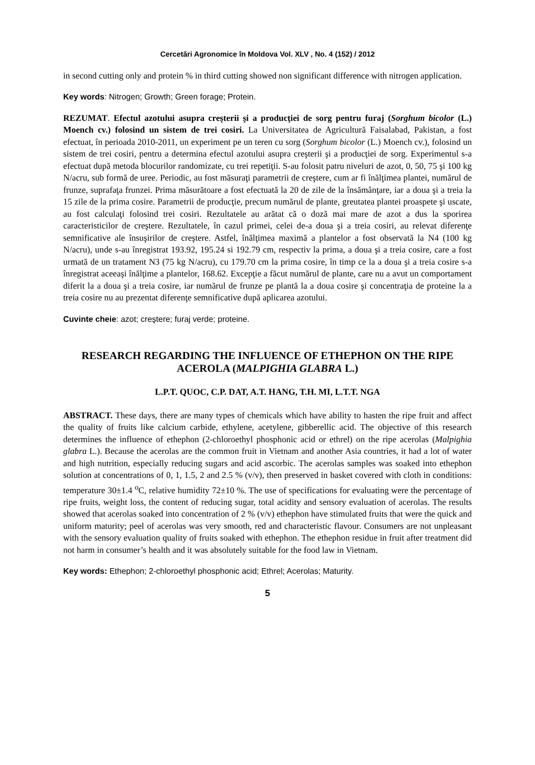Cercetări Agronomice în Moldova Vol. XLV , No. 4 (152) / 2012
in second cutting only and protein % in third cutting showed non significant difference with nitrogen application.
Key words: Nitrogen; Growth; Green forage; Protein.
REZUMAT. Efectul azotului asupra creşterii şi a producţiei de sorg pentru furaj (Sorghum bicolor (L.) Moench cv.) folosind un sistem de trei cosiri. La Universitatea de Agricultură Faisalabad, Pakistan, a fost efectuat, în perioada 2010-2011, un experiment pe un teren cu sorg (Sorghum bicolor (L.) Moench cv.), folosind un sistem de trei cosiri, pentru a determina efectul azotului asupra creşterii şi a producţiei de sorg. Experimentul s-a efectuat după metoda blocurilor randomizate, cu trei repetiţii. S-au folosit patru niveluri de azot, 0, 50, 75 şi 100 kg N/acru, sub formă de uree. Periodic, au fost măsuraţi parametrii de creştere, cum ar fi înălţimea plantei, numărul de frunze, suprafaţa frunzei. Prima măsurătoare a fost efectuată la 20 de zile de la însămânţare, iar a doua şi a treia la 15 zile de la prima cosire. Parametrii de producţie, precum numărul de plante, greutatea plantei proaspete şi uscate, au fost calculaţi folosind trei cosiri. Rezultatele au arătat că o doză mai mare de azot a dus la sporirea caracteristicilor de creştere. Rezultatele, în cazul primei, celei de-a doua şi a treia cosiri, au relevat diferenţe semnificative ale însuşirilor de creştere. Astfel, înălţimea maximă a plantelor a fost observată la N4 (100 kg N/acru), unde s-au înregistrat 193.92, 195.24 si 192.79 cm, respectiv la prima, a doua şi a treia cosire, care a fost urmată de un tratament N3 (75 kg N/acru), cu 179.70 cm la prima cosire, în timp ce la a doua şi a treia cosire s-a înregistrat aceeaşi înălţime a plantelor, 168.62. Excepţie a făcut numărul de plante, care nu a avut un comportament diferit la a doua şi a treia cosire, iar numărul de frunze pe plantă la a doua cosire şi concentraţia de proteine la a treia cosire nu au prezentat diferenţe semnificative după aplicarea azotului.
Cuvinte cheie: azot; creştere; furaj verde; proteine.
RESEARCH REGARDING THE INFLUENCE OF ETHEPHON ON THE RIPE ACEROLA (MALPIGHIA GLABRA L.)
L.P.T. QUOC, C.P. DAT, A.T. HANG, T.H. MI, L.T.T. NGA
ABSTRACT. These days, there are many types of chemicals which have ability to hasten the ripe fruit and affect the quality of fruits like calcium carbide, ethylene, acetylene, gibberellic acid. The objective of this research determines the influence of ethephon (2-chloroethyl phosphonic acid or ethrel) on the ripe acerolas (Malpighia glabra L.). Because the acerolas are the common fruit in Vietnam and another Asia countries, it had a lot of water and high nutrition, especially reducing sugars and acid ascorbic. The acerolas samples was soaked into ethephon solution at concentrations of 0, 1, 1.5, 2 and 2.5 % (v/v), then preserved in basket covered with cloth in conditions: temperature 30±1.4 <sup>o</sup>C, relative humidity 72±10 %. The use of specifications for evaluating were the percentage of ripe fruits, weight loss, the content of reducing sugar, total acidity and sensory evaluation of acerolas. The results showed that acerolas soaked into concentration of 2 % (v/v) ethephon have stimulated fruits that were the quick and uniform maturity; peel of acerolas was very smooth, red and characteristic flavour. Consumers are not unpleasant with the sensory evaluation quality of fruits soaked with ethephon. The ethephon residue in fruit after treatment did not harm in consumer’s health and it was absolutely suitable for the food law in Vietnam.
Key words: Ethephon; 2-chloroethyl phosphonic acid; Ethrel; Acerolas; Maturity.
5